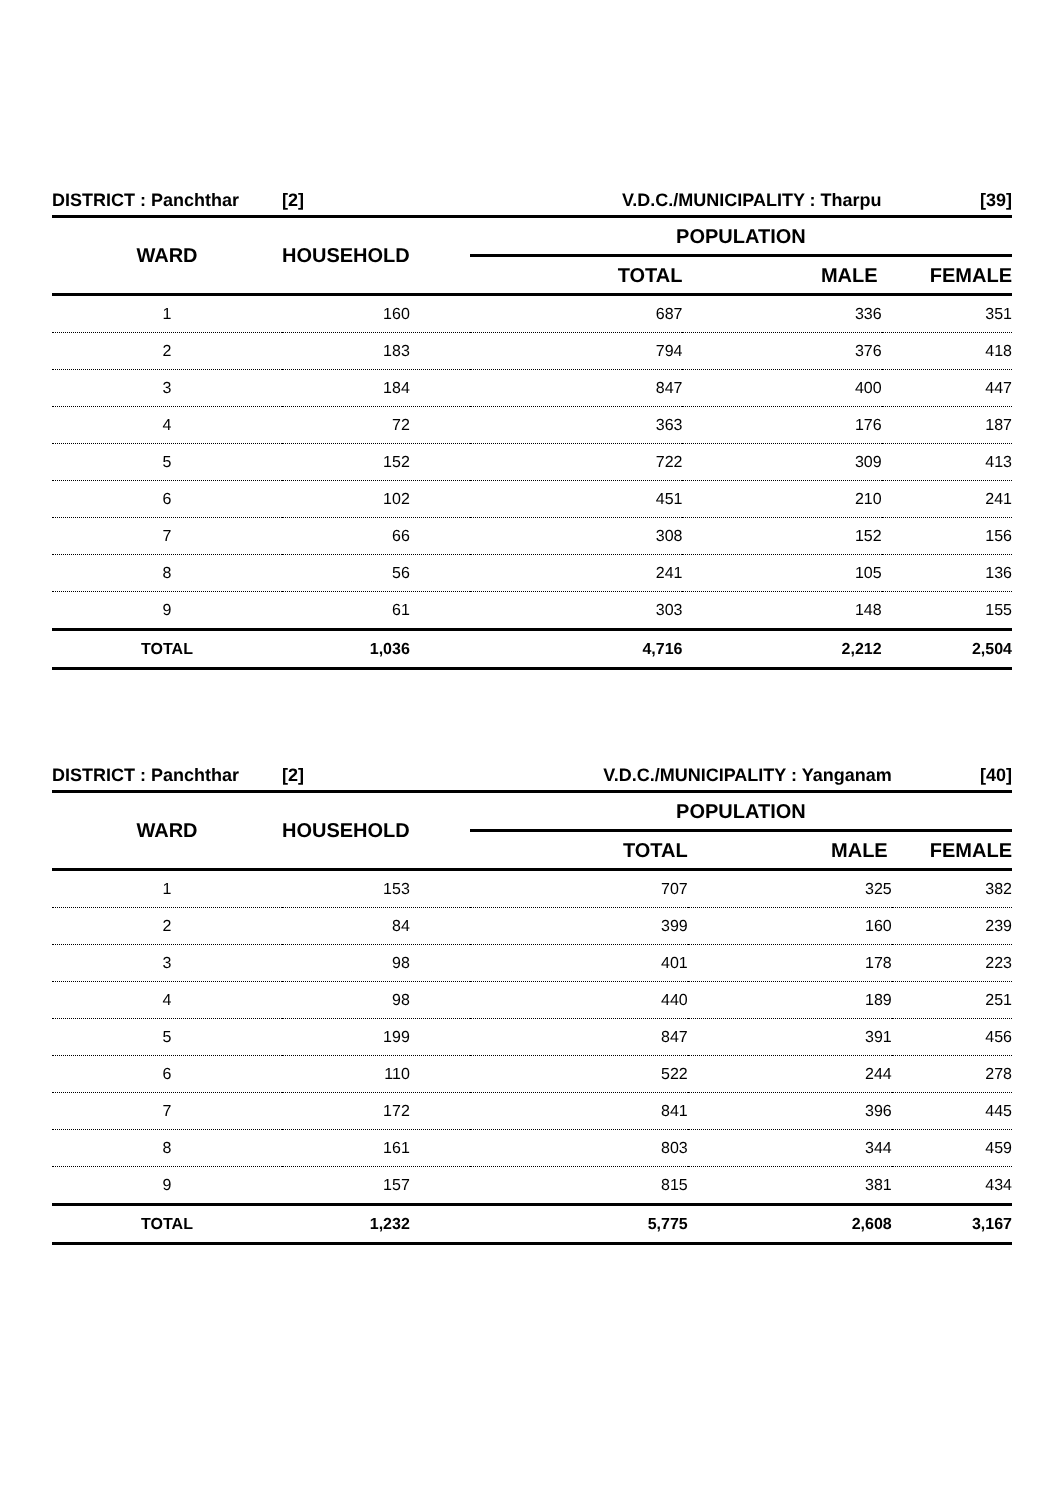| DISTRICT : Panchthar | [2] | V.D.C./MUNICIPALITY : Tharpu | | [39] |
| WARD | HOUSEHOLD | POPULATION | | |
| | | TOTAL | MALE | FEMALE |
| 1 | 160 | 687 | 336 | 351 |
| 2 | 183 | 794 | 376 | 418 |
| 3 | 184 | 847 | 400 | 447 |
| 4 | 72 | 363 | 176 | 187 |
| 5 | 152 | 722 | 309 | 413 |
| 6 | 102 | 451 | 210 | 241 |
| 7 | 66 | 308 | 152 | 156 |
| 8 | 56 | 241 | 105 | 136 |
| 9 | 61 | 303 | 148 | 155 |
| TOTAL | 1,036 | 4,716 | 2,212 | 2,504 |
| DISTRICT : Panchthar | [2] | V.D.C./MUNICIPALITY : Yanganam | | [40] |
| WARD | HOUSEHOLD | POPULATION | | |
| | | TOTAL | MALE | FEMALE |
| 1 | 153 | 707 | 325 | 382 |
| 2 | 84 | 399 | 160 | 239 |
| 3 | 98 | 401 | 178 | 223 |
| 4 | 98 | 440 | 189 | 251 |
| 5 | 199 | 847 | 391 | 456 |
| 6 | 110 | 522 | 244 | 278 |
| 7 | 172 | 841 | 396 | 445 |
| 8 | 161 | 803 | 344 | 459 |
| 9 | 157 | 815 | 381 | 434 |
| TOTAL | 1,232 | 5,775 | 2,608 | 3,167 |